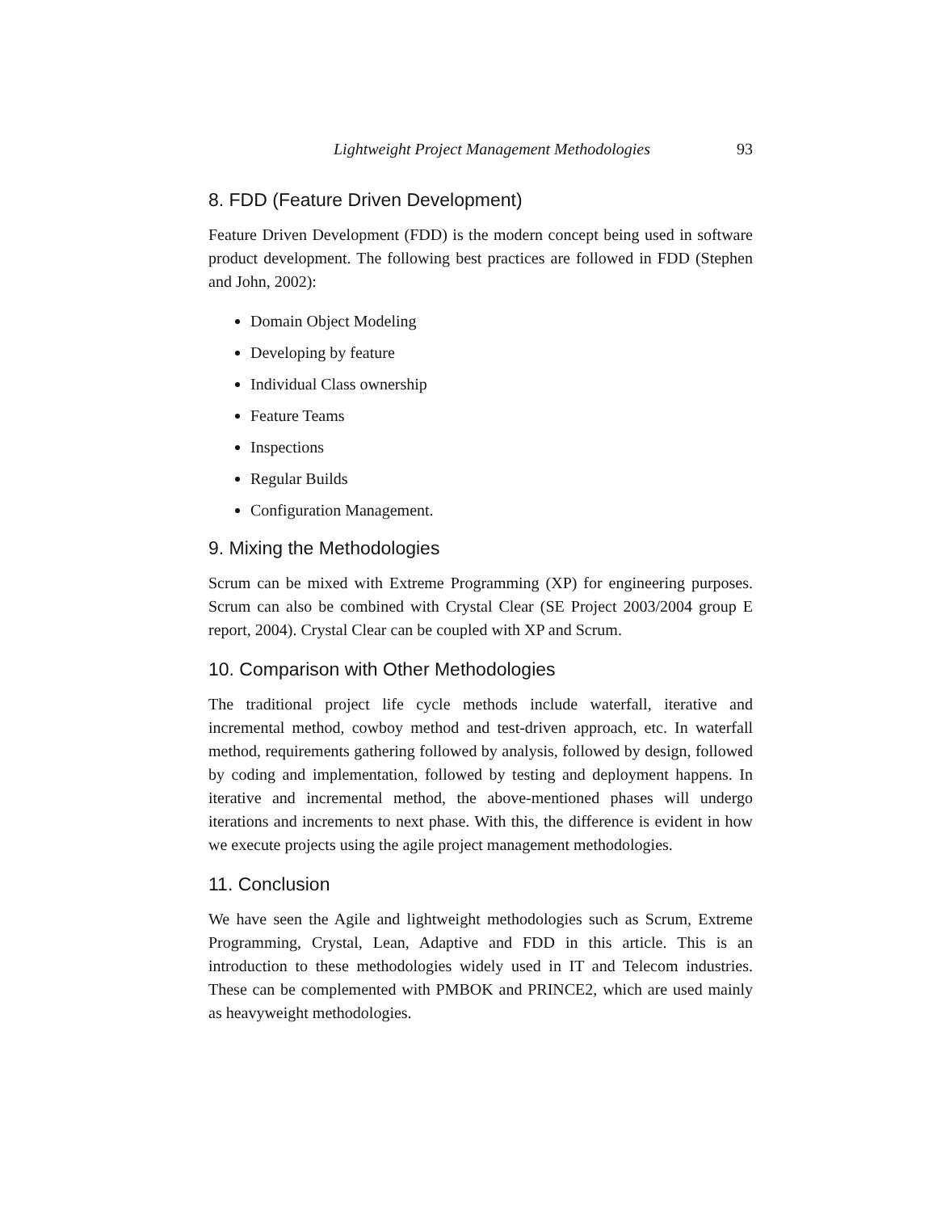Lightweight Project Management Methodologies 93
8. FDD (Feature Driven Development)
Feature Driven Development (FDD) is the modern concept being used in software product development. The following best practices are followed in FDD (Stephen and John, 2002):
Domain Object Modeling
Developing by feature
Individual Class ownership
Feature Teams
Inspections
Regular Builds
Configuration Management.
9. Mixing the Methodologies
Scrum can be mixed with Extreme Programming (XP) for engineering purposes. Scrum can also be combined with Crystal Clear (SE Project 2003/2004 group E report, 2004). Crystal Clear can be coupled with XP and Scrum.
10. Comparison with Other Methodologies
The traditional project life cycle methods include waterfall, iterative and incremental method, cowboy method and test-driven approach, etc. In waterfall method, requirements gathering followed by analysis, followed by design, followed by coding and implementation, followed by testing and deployment happens. In iterative and incremental method, the above-mentioned phases will undergo iterations and increments to next phase. With this, the difference is evident in how we execute projects using the agile project management methodologies.
11. Conclusion
We have seen the Agile and lightweight methodologies such as Scrum, Extreme Programming, Crystal, Lean, Adaptive and FDD in this article. This is an introduction to these methodologies widely used in IT and Telecom industries. These can be complemented with PMBOK and PRINCE2, which are used mainly as heavyweight methodologies.